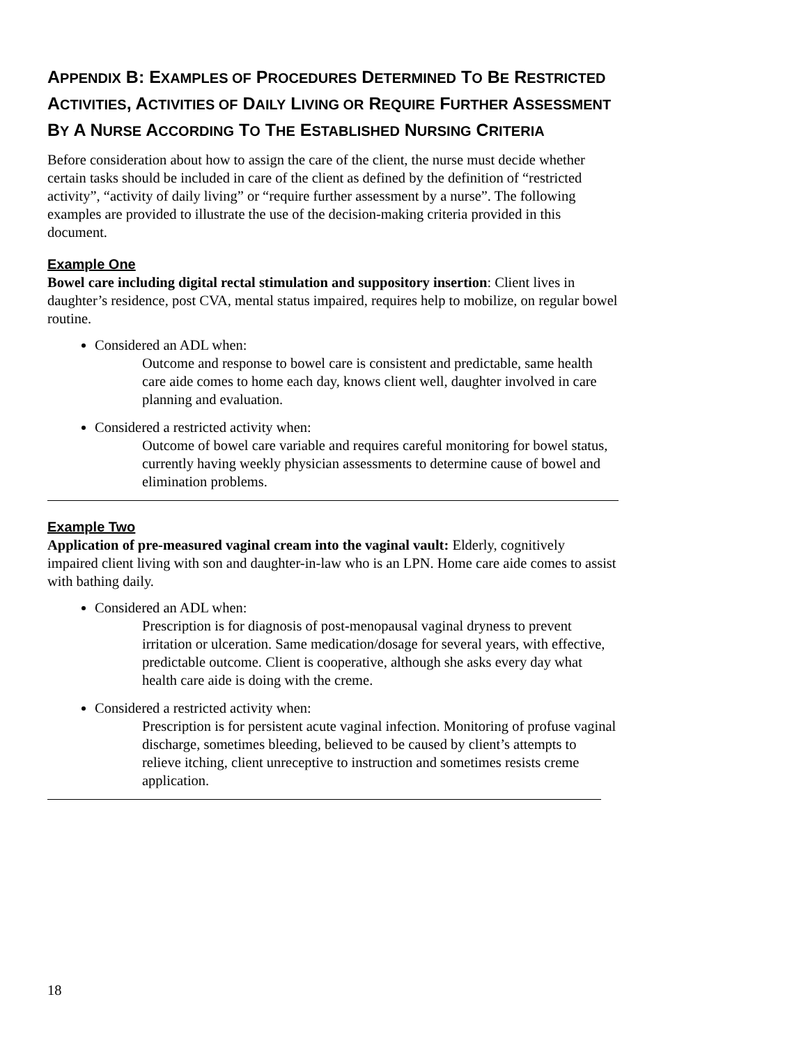APPENDIX B: EXAMPLES OF PROCEDURES DETERMINED TO BE RESTRICTED ACTIVITIES, ACTIVITIES OF DAILY LIVING OR REQUIRE FURTHER ASSESSMENT BY A NURSE ACCORDING TO THE ESTABLISHED NURSING CRITERIA
Before consideration about how to assign the care of the client, the nurse must decide whether certain tasks should be included in care of the client as defined by the definition of “restricted activity”, “activity of daily living” or “require further assessment by a nurse”. The following examples are provided to illustrate the use of the decision-making criteria provided in this document.
Example One
Bowel care including digital rectal stimulation and suppository insertion: Client lives in daughter’s residence, post CVA, mental status impaired, requires help to mobilize, on regular bowel routine.
Considered an ADL when:
Outcome and response to bowel care is consistent and predictable, same health care aide comes to home each day, knows client well, daughter involved in care planning and evaluation.
Considered a restricted activity when:
Outcome of bowel care variable and requires careful monitoring for bowel status, currently having weekly physician assessments to determine cause of bowel and elimination problems.
Example Two
Application of pre-measured vaginal cream into the vaginal vault: Elderly, cognitively impaired client living with son and daughter-in-law who is an LPN. Home care aide comes to assist with bathing daily.
Considered an ADL when:
Prescription is for diagnosis of post-menopausal vaginal dryness to prevent irritation or ulceration. Same medication/dosage for several years, with effective, predictable outcome. Client is cooperative, although she asks every day what health care aide is doing with the creme.
Considered a restricted activity when:
Prescription is for persistent acute vaginal infection. Monitoring of profuse vaginal discharge, sometimes bleeding, believed to be caused by client’s attempts to relieve itching, client unreceptive to instruction and sometimes resists creme application.
18